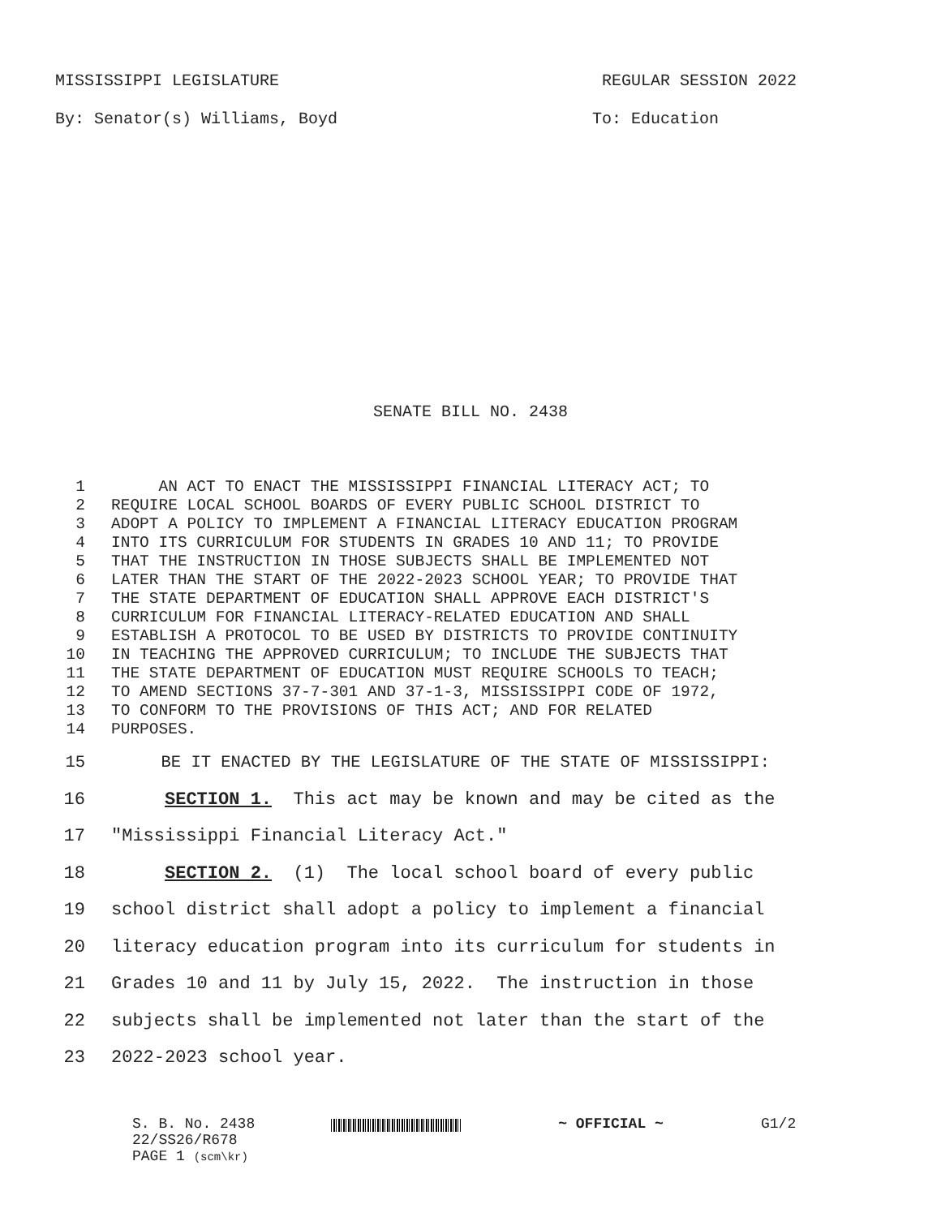MISSISSIPPI LEGISLATURE REGULAR SESSION 2022
By: Senator(s) Williams, Boyd To: Education
SENATE BILL NO. 2438
1 AN ACT TO ENACT THE MISSISSIPPI FINANCIAL LITERACY ACT; TO
2 REQUIRE LOCAL SCHOOL BOARDS OF EVERY PUBLIC SCHOOL DISTRICT TO
3 ADOPT A POLICY TO IMPLEMENT A FINANCIAL LITERACY EDUCATION PROGRAM
4 INTO ITS CURRICULUM FOR STUDENTS IN GRADES 10 AND 11; TO PROVIDE
5 THAT THE INSTRUCTION IN THOSE SUBJECTS SHALL BE IMPLEMENTED NOT
6 LATER THAN THE START OF THE 2022-2023 SCHOOL YEAR; TO PROVIDE THAT
7 THE STATE DEPARTMENT OF EDUCATION SHALL APPROVE EACH DISTRICT'S
8 CURRICULUM FOR FINANCIAL LITERACY-RELATED EDUCATION AND SHALL
9 ESTABLISH A PROTOCOL TO BE USED BY DISTRICTS TO PROVIDE CONTINUITY
10 IN TEACHING THE APPROVED CURRICULUM; TO INCLUDE THE SUBJECTS THAT
11 THE STATE DEPARTMENT OF EDUCATION MUST REQUIRE SCHOOLS TO TEACH;
12 TO AMEND SECTIONS 37-7-301 AND 37-1-3, MISSISSIPPI CODE OF 1972,
13 TO CONFORM TO THE PROVISIONS OF THIS ACT; AND FOR RELATED
14 PURPOSES.
15 BE IT ENACTED BY THE LEGISLATURE OF THE STATE OF MISSISSIPPI:
16 SECTION 1. This act may be known and may be cited as the
17 "Mississippi Financial Literacy Act."
18 SECTION 2. (1) The local school board of every public
19 school district shall adopt a policy to implement a financial
20 literacy education program into its curriculum for students in
21 Grades 10 and 11 by July 15, 2022. The instruction in those
22 subjects shall be implemented not later than the start of the
23 2022-2023 school year.
S. B. No. 2438
22/SS26/R678
PAGE 1 (scm\kr)
~ OFFICIAL ~ G1/2